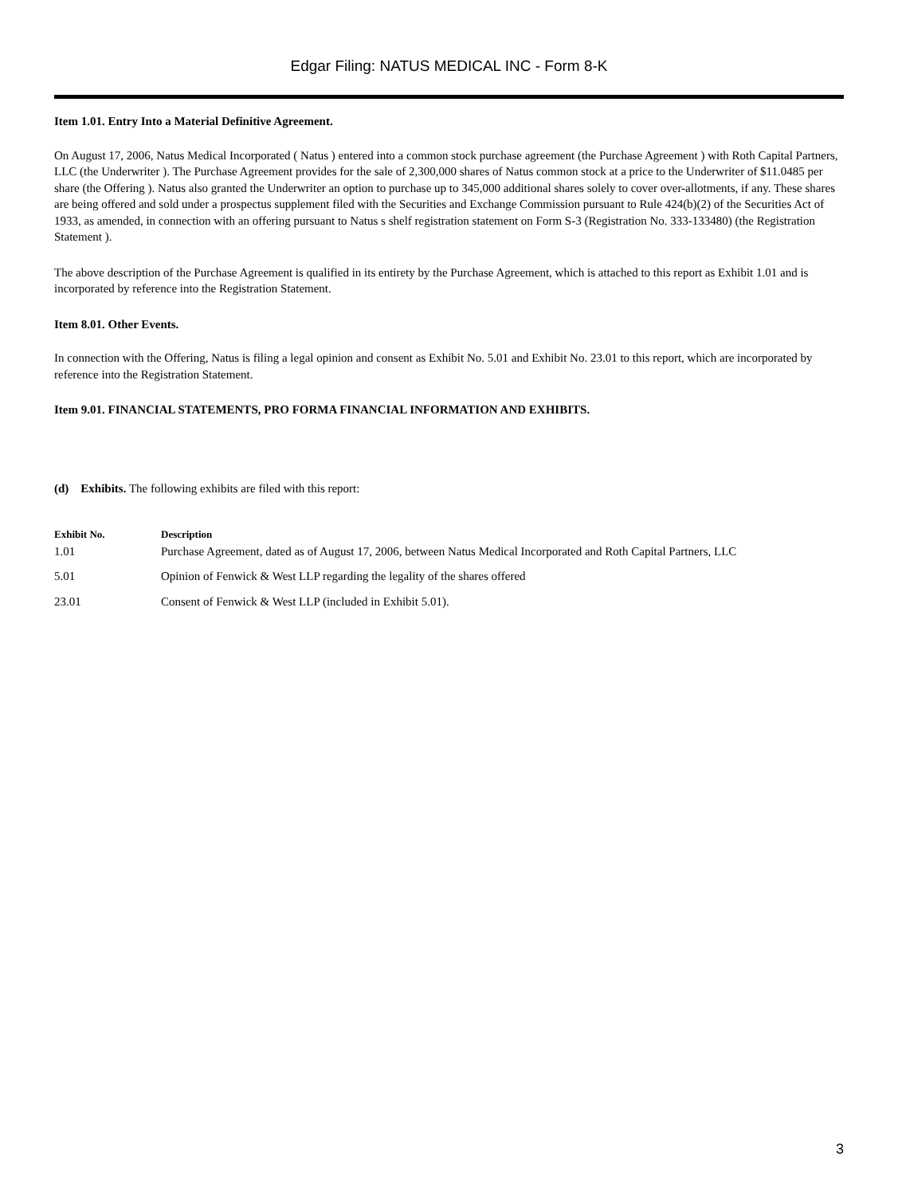Edgar Filing: NATUS MEDICAL INC - Form 8-K
Item 1.01. Entry Into a Material Definitive Agreement.
On August 17, 2006, Natus Medical Incorporated ( Natus ) entered into a common stock purchase agreement (the Purchase Agreement ) with Roth Capital Partners, LLC (the Underwriter ). The Purchase Agreement provides for the sale of 2,300,000 shares of Natus common stock at a price to the Underwriter of $11.0485 per share (the Offering ). Natus also granted the Underwriter an option to purchase up to 345,000 additional shares solely to cover over-allotments, if any. These shares are being offered and sold under a prospectus supplement filed with the Securities and Exchange Commission pursuant to Rule 424(b)(2) of the Securities Act of 1933, as amended, in connection with an offering pursuant to Natus s shelf registration statement on Form S-3 (Registration No. 333-133480) (the Registration Statement ).
The above description of the Purchase Agreement is qualified in its entirety by the Purchase Agreement, which is attached to this report as Exhibit 1.01 and is incorporated by reference into the Registration Statement.
Item 8.01. Other Events.
In connection with the Offering, Natus is filing a legal opinion and consent as Exhibit No. 5.01 and Exhibit No. 23.01 to this report, which are incorporated by reference into the Registration Statement.
Item 9.01. FINANCIAL STATEMENTS, PRO FORMA FINANCIAL INFORMATION AND EXHIBITS.
(d) Exhibits. The following exhibits are filed with this report:
| Exhibit No. | Description |
| --- | --- |
| 1.01 | Purchase Agreement, dated as of August 17, 2006, between Natus Medical Incorporated and Roth Capital Partners, LLC |
| 5.01 | Opinion of Fenwick & West LLP regarding the legality of the shares offered |
| 23.01 | Consent of Fenwick & West LLP (included in Exhibit 5.01). |
3